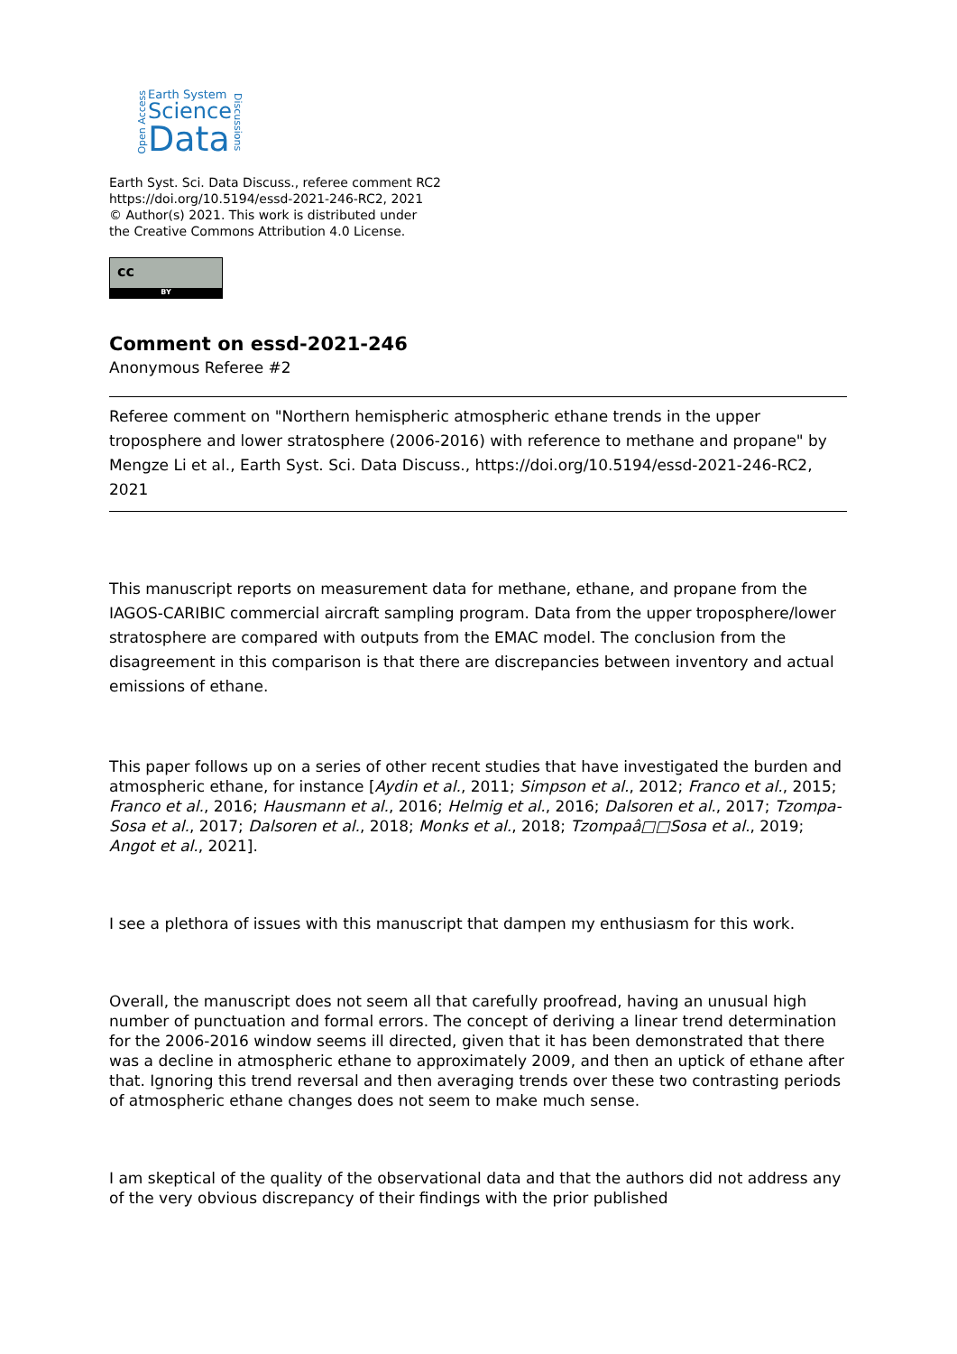Open Access
Earth System
Science
Data
Discussions
Earth Syst. Sci. Data Discuss., referee comment RC2
https://doi.org/10.5194/essd-2021-246-RC2, 2021
© Author(s) 2021. This work is distributed under
the Creative Commons Attribution 4.0 License.
cc
BY
Comment on essd-2021-246
Anonymous Referee #2
Referee comment on "Northern hemispheric atmospheric ethane trends in the upper troposphere and lower stratosphere (2006-2016) with reference to methane and propane" by Mengze Li et al., Earth Syst. Sci. Data Discuss., https://doi.org/10.5194/essd-2021-246-RC2, 2021
This manuscript reports on measurement data for methane, ethane, and propane from the IAGOS-CARIBIC commercial aircraft sampling program. Data from the upper troposphere/lower stratosphere are compared with outputs from the EMAC model. The conclusion from the disagreement in this comparison is that there are discrepancies between inventory and actual emissions of ethane.
This paper follows up on a series of other recent studies that have investigated the burden and atmospheric ethane, for instance [Aydin et al., 2011; Simpson et al., 2012; Franco et al., 2015; Franco et al., 2016; Hausmann et al., 2016; Helmig et al., 2016; Dalsoren et al., 2017; Tzompa-Sosa et al., 2017; Dalsoren et al., 2018; Monks et al., 2018; Tzompaâ□□Sosa et al., 2019; Angot et al., 2021].
I see a plethora of issues with this manuscript that dampen my enthusiasm for this work.
Overall, the manuscript does not seem all that carefully proofread, having an unusual high number of punctuation and formal errors. The concept of deriving a linear trend determination for the 2006-2016 window seems ill directed, given that it has been demonstrated that there was a decline in atmospheric ethane to approximately 2009, and then an uptick of ethane after that. Ignoring this trend reversal and then averaging trends over these two contrasting periods of atmospheric ethane changes does not seem to make much sense.
I am skeptical of the quality of the observational data and that the authors did not address any of the very obvious discrepancy of their findings with the prior published